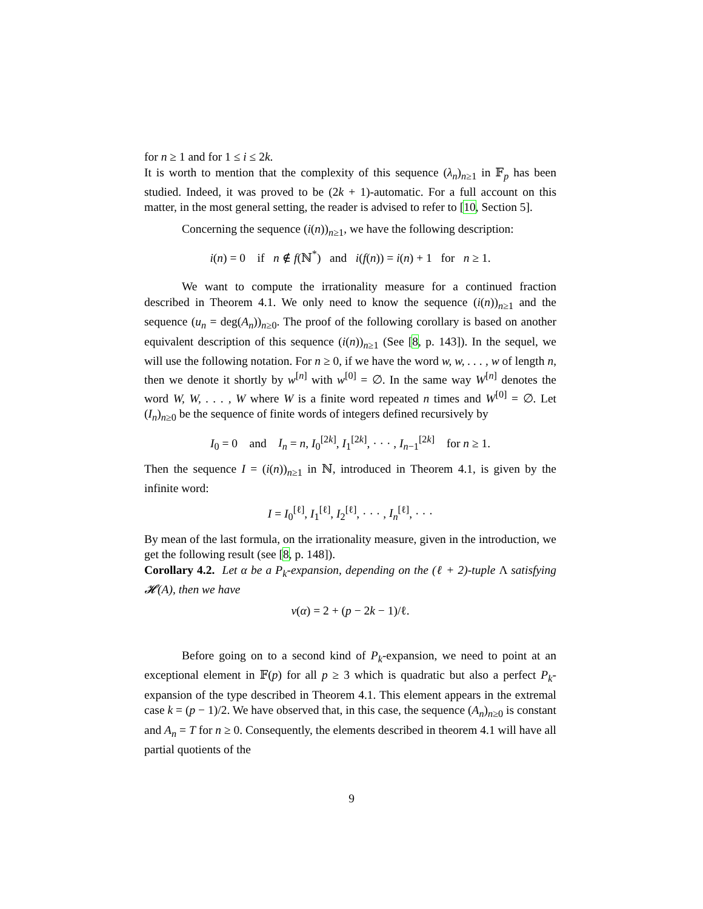for n ≥ 1 and for 1 ≤ i ≤ 2k.
It is worth to mention that the complexity of this sequence (λ<sub>n</sub>)<sub>n≥1</sub> in 𝔽<sub>p</sub> has been studied. Indeed, it was proved to be (2k + 1)-automatic. For a full account on this matter, in the most general setting, the reader is advised to refer to [10, Section 5].
Concerning the sequence (i(n))<sub>n≥1</sub>, we have the following description:
i(n) = 0 if n ∉ f(ℕ<sup>*</sup>) and i(f(n)) = i(n) + 1 for n ≥ 1.
We want to compute the irrationality measure for a continued fraction described in Theorem 4.1. We only need to know the sequence (i(n))<sub>n≥1</sub> and the sequence (u<sub>n</sub> = deg(A<sub>n</sub>))<sub>n≥0</sub>. The proof of the following corollary is based on another equivalent description of this sequence (i(n))<sub>n≥1</sub> (See [8, p. 143]). In the sequel, we will use the following notation. For n ≥ 0, if we have the word w, w, . . . , w of length n, then we denote it shortly by w<sup>[n]</sup> with w<sup>[0]</sup> = ∅. In the same way W<sup>[n]</sup> denotes the word W, W, . . . , W where W is a finite word repeated n times and W<sup>[0]</sup> = ∅. Let (I<sub>n</sub>)<sub>n≥0</sub> be the sequence of finite words of integers defined recursively by
I<sub>0</sub> = 0 and I<sub>n</sub> = n, I<sub>0</sub><sup>[2k]</sup>, I<sub>1</sub><sup>[2k]</sup>, · · · , I<sub>n−1</sub><sup>[2k]</sup> for n ≥ 1.
Then the sequence I = (i(n))<sub>n≥1</sub> in ℕ, introduced in Theorem 4.1, is given by the infinite word:
I = I<sub>0</sub><sup>[ℓ]</sup>, I<sub>1</sub><sup>[ℓ]</sup>, I<sub>2</sub><sup>[ℓ]</sup>, · · · , I<sub>n</sub><sup>[ℓ]</sup>, · · ·
By mean of the last formula, on the irrationality measure, given in the introduction, we get the following result (see [8, p. 148]).
Corollary 4.2. Let α be a P<sub>k</sub>-expansion, depending on the (ℓ + 2)-tuple Λ satisfying 𝓗(A), then we have
ν(α) = 2 + (p − 2k − 1)/ℓ.
Before going on to a second kind of P<sub>k</sub>-expansion, we need to point at an exceptional element in 𝔽(p) for all p ≥ 3 which is quadratic but also a perfect P<sub>k</sub>-expansion of the type described in Theorem 4.1. This element appears in the extremal case k = (p − 1)/2. We have observed that, in this case, the sequence (A<sub>n</sub>)<sub>n≥0</sub> is constant and A<sub>n</sub> = T for n ≥ 0. Consequently, the elements described in theorem 4.1 will have all partial quotients of the
9